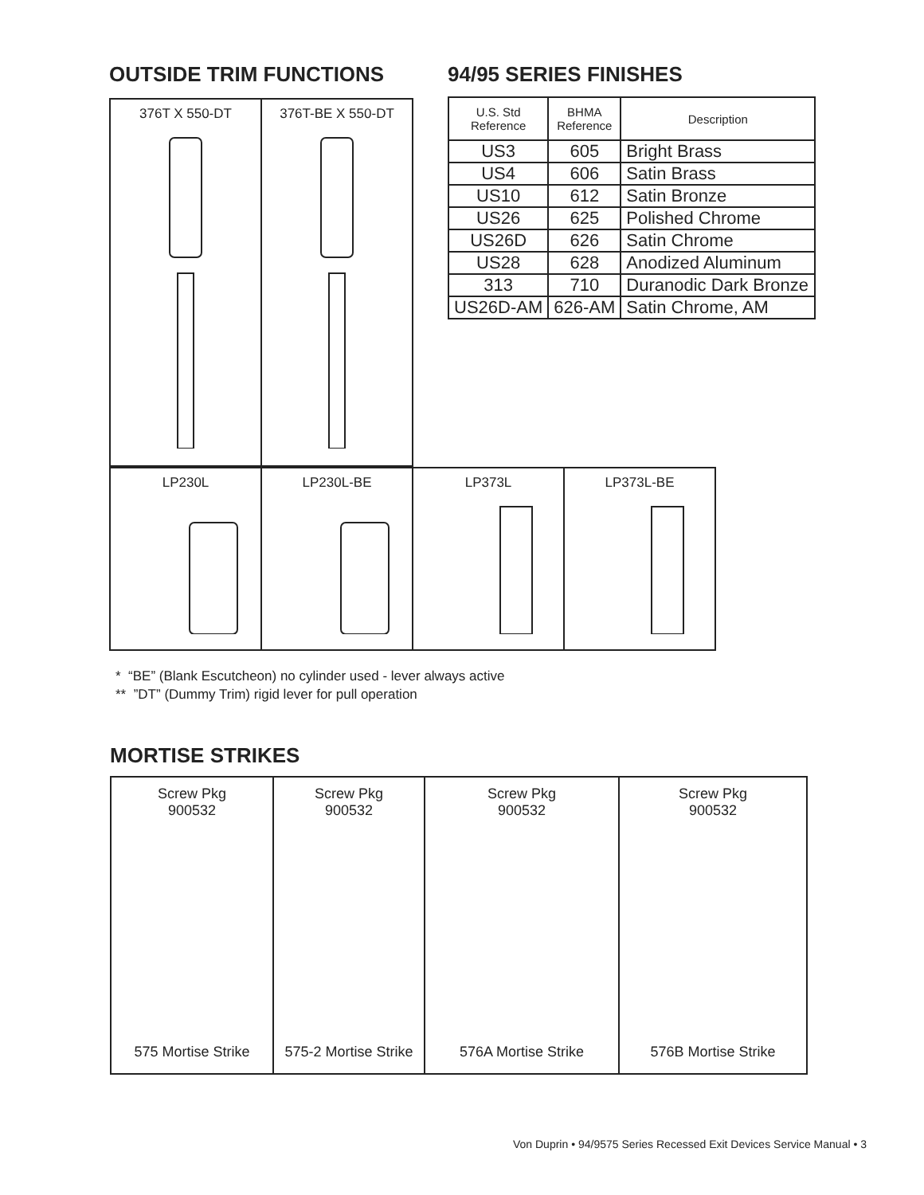OUTSIDE TRIM FUNCTIONS 94/95 SERIES FINISHES
| 376T X 550-DT | 376T-BE X 550-DT |
| U.S. Std Reference | BHMA Reference | Description |
| --- | --- | --- |
| US3 | 605 | Bright Brass |
| US4 | 606 | Satin Brass |
| US10 | 612 | Satin Bronze |
| US26 | 625 | Polished Chrome |
| US26D | 626 | Satin Chrome |
| US28 | 628 | Anodized Aluminum |
| 313 | 710 | Duranodic Dark Bronze |
| US26D-AM | 626-AM | Satin Chrome, AM |
| LP230L | LP230L-BE | LP373L | LP373L-BE |
* “BE” (Blank Escutcheon) no cylinder used - lever always active
** ”DT” (Dummy Trim) rigid lever for pull operation
MORTISE STRIKES
| Screw Pkg 900532 575 Mortise Strike | Screw Pkg 900532 575-2 Mortise Strike | Screw Pkg 900532 576A Mortise Strike | Screw Pkg 900532 576B Mortise Strike |
Von Duprin • 94/9575 Series Recessed Exit Devices Service Manual • 3